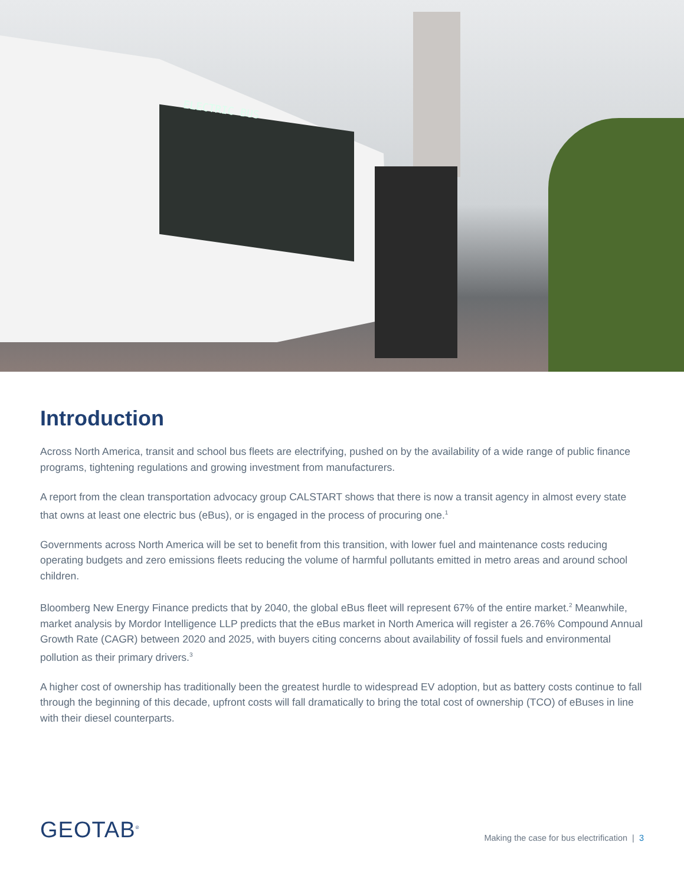ELECTRIC BUS
Introduction
Across North America, transit and school bus fleets are electrifying, pushed on by the availability of a wide range of public finance programs, tightening regulations and growing investment from manufacturers.
A report from the clean transportation advocacy group CALSTART shows that there is now a transit agency in almost every state that owns at least one electric bus (eBus), or is engaged in the process of procuring one.<sup>1</sup>
Governments across North America will be set to benefit from this transition, with lower fuel and maintenance costs reducing operating budgets and zero emissions fleets reducing the volume of harmful pollutants emitted in metro areas and around school children.
Bloomberg New Energy Finance predicts that by 2040, the global eBus fleet will represent 67% of the entire market.<sup>2</sup> Meanwhile, market analysis by Mordor Intelligence LLP predicts that the eBus market in North America will register a 26.76% Compound Annual Growth Rate (CAGR) between 2020 and 2025, with buyers citing concerns about availability of fossil fuels and environmental pollution as their primary drivers.<sup>3</sup>
A higher cost of ownership has traditionally been the greatest hurdle to widespread EV adoption, but as battery costs continue to fall through the beginning of this decade, upfront costs will fall dramatically to bring the total cost of ownership (TCO) of eBuses in line with their diesel counterparts.
GEOTAB<sup>®</sup>
Making the case for bus electrification | 3